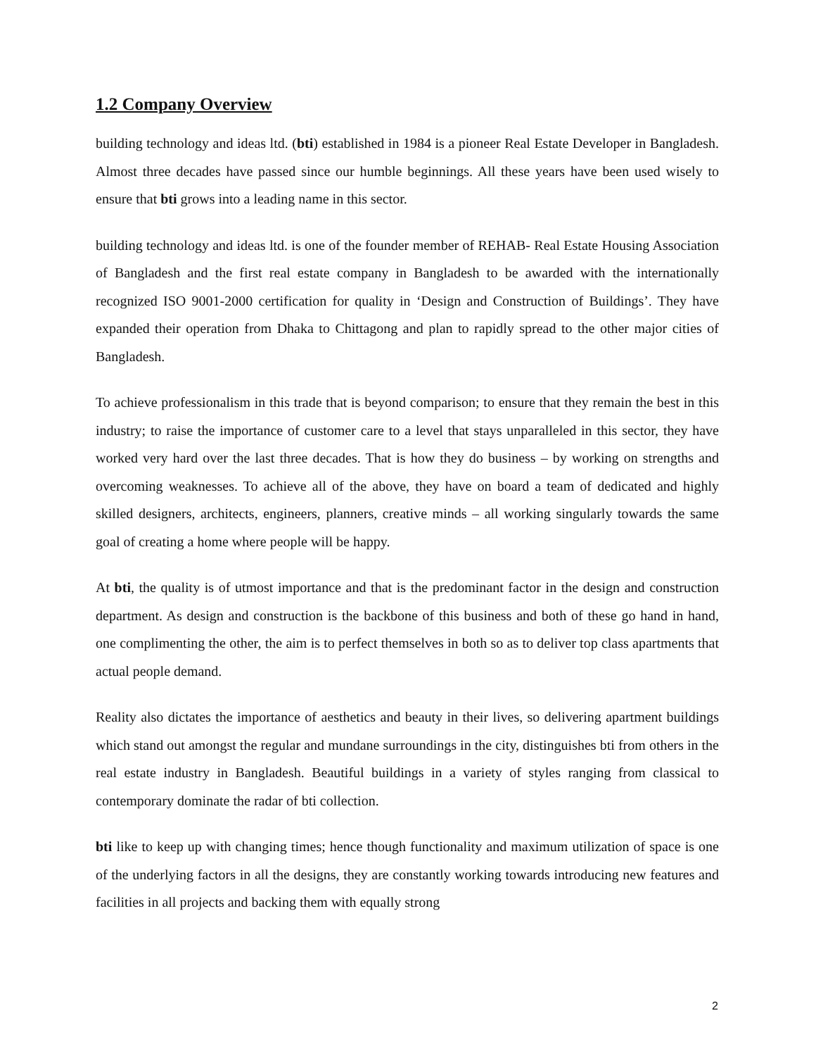1.2 Company Overview
building technology and ideas ltd. (bti) established in 1984 is a pioneer Real Estate Developer in Bangladesh. Almost three decades have passed since our humble beginnings. All these years have been used wisely to ensure that bti grows into a leading name in this sector.
building technology and ideas ltd. is one of the founder member of REHAB- Real Estate Housing Association of Bangladesh and the first real estate company in Bangladesh to be awarded with the internationally recognized ISO 9001-2000 certification for quality in ‘Design and Construction of Buildings’. They have expanded their operation from Dhaka to Chittagong and plan to rapidly spread to the other major cities of Bangladesh.
To achieve professionalism in this trade that is beyond comparison; to ensure that they remain the best in this industry; to raise the importance of customer care to a level that stays unparalleled in this sector, they have worked very hard over the last three decades. That is how they do business – by working on strengths and overcoming weaknesses. To achieve all of the above, they have on board a team of dedicated and highly skilled designers, architects, engineers, planners, creative minds – all working singularly towards the same goal of creating a home where people will be happy.
At bti, the quality is of utmost importance and that is the predominant factor in the design and construction department. As design and construction is the backbone of this business and both of these go hand in hand, one complimenting the other, the aim is to perfect themselves in both so as to deliver top class apartments that actual people demand.
Reality also dictates the importance of aesthetics and beauty in their lives, so delivering apartment buildings which stand out amongst the regular and mundane surroundings in the city, distinguishes bti from others in the real estate industry in Bangladesh. Beautiful buildings in a variety of styles ranging from classical to contemporary dominate the radar of bti collection.
bti like to keep up with changing times; hence though functionality and maximum utilization of space is one of the underlying factors in all the designs, they are constantly working towards introducing new features and facilities in all projects and backing them with equally strong
2